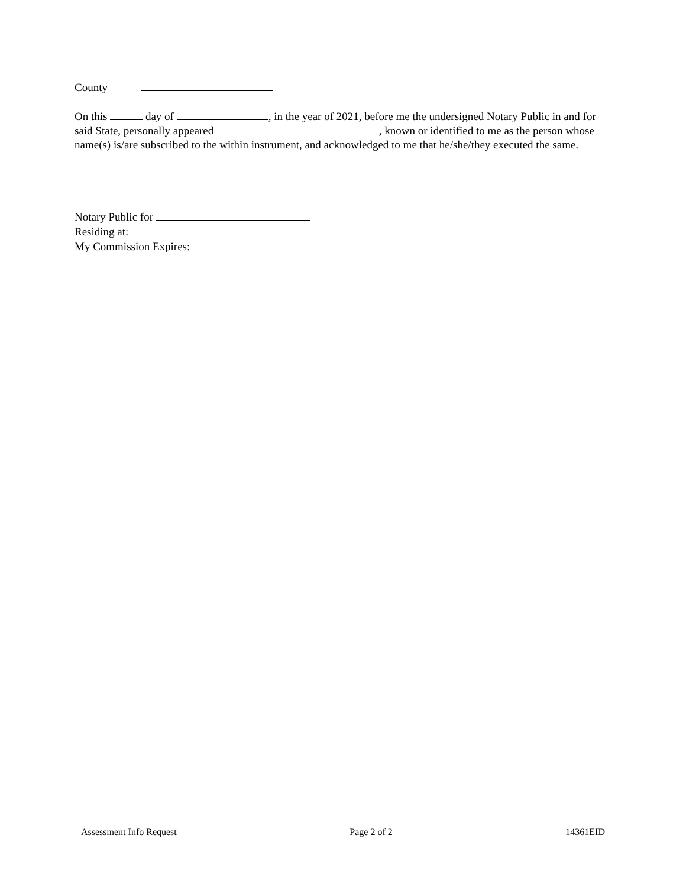County
On this day of , in the year of 2021, before me the undersigned Notary Public in and for said State, personally appeared , known or identified to me as the person whose name(s) is/are subscribed to the within instrument, and acknowledged to me that he/she/they executed the same.
Notary Public for
Residing at:
My Commission Expires:
Assessment Info Request Page 2 of 2 14361EID